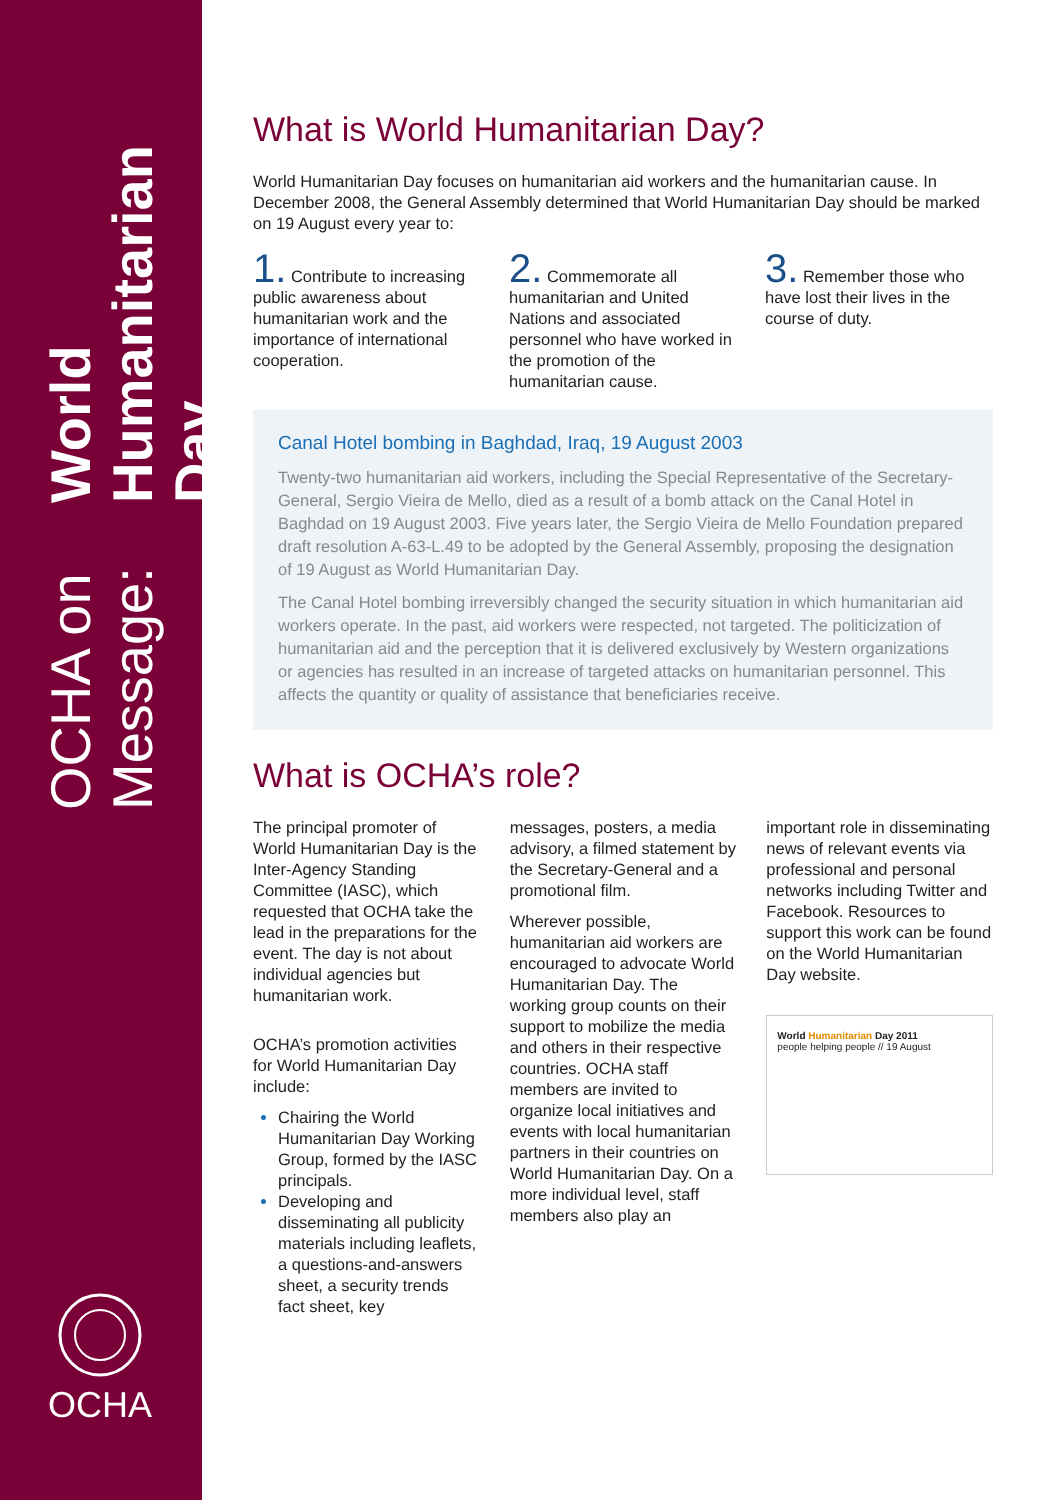OCHA on Message:
World Humanitarian Day
What is World Humanitarian Day?
World Humanitarian Day focuses on humanitarian aid workers and the humanitarian cause. In December 2008, the General Assembly determined that World Humanitarian Day should be marked on 19 August every year to:
1. Contribute to increasing public awareness about humanitarian work and the importance of international cooperation.
2. Commemorate all humanitarian and United Nations and associated personnel who have worked in the promotion of the humanitarian cause.
3. Remember those who have lost their lives in the course of duty.
Canal Hotel bombing in Baghdad, Iraq, 19 August 2003
Twenty-two humanitarian aid workers, including the Special Representative of the Secretary-General, Sergio Vieira de Mello, died as a result of a bomb attack on the Canal Hotel in Baghdad on 19 August 2003. Five years later, the Sergio Vieira de Mello Foundation prepared draft resolution A-63-L.49 to be adopted by the General Assembly, proposing the designation of 19 August as World Humanitarian Day.
The Canal Hotel bombing irreversibly changed the security situation in which humanitarian aid workers operate. In the past, aid workers were respected, not targeted. The politicization of humanitarian aid and the perception that it is delivered exclusively by Western organizations or agencies has resulted in an increase of targeted attacks on humanitarian personnel. This affects the quantity or quality of assistance that beneficiaries receive.
What is OCHA’s role?
The principal promoter of World Humanitarian Day is the Inter-Agency Standing Committee (IASC), which requested that OCHA take the lead in the preparations for the event. The day is not about individual agencies but humanitarian work.
OCHA’s promotion activities for World Humanitarian Day include:
Chairing the World Humanitarian Day Working Group, formed by the IASC principals.
Developing and disseminating all publicity materials including leaflets, a questions-and-answers sheet, a security trends fact sheet, key
messages, posters, a media advisory, a filmed statement by the Secretary-General and a promotional film.
Wherever possible, humanitarian aid workers are encouraged to advocate World Humanitarian Day. The working group counts on their support to mobilize the media and others in their respective countries. OCHA staff members are invited to organize local initiatives and events with local humanitarian partners in their countries on World Humanitarian Day. On a more individual level, staff members also play an
important role in disseminating news of relevant events via professional and personal networks including Twitter and Facebook. Resources to support this work can be found on the World Humanitarian Day website.
World Humanitarian Day 2011
people helping people // 19 August
OCHA